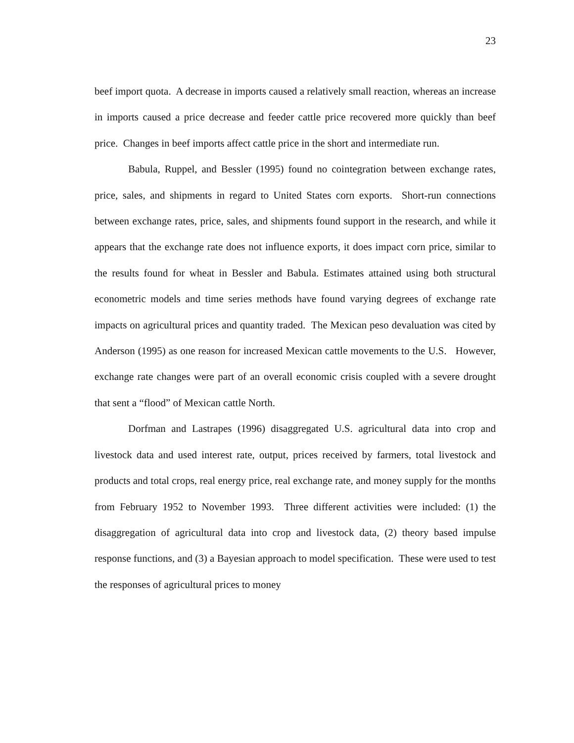23
beef import quota. A decrease in imports caused a relatively small reaction, whereas an increase in imports caused a price decrease and feeder cattle price recovered more quickly than beef price. Changes in beef imports affect cattle price in the short and intermediate run.
Babula, Ruppel, and Bessler (1995) found no cointegration between exchange rates, price, sales, and shipments in regard to United States corn exports. Short-run connections between exchange rates, price, sales, and shipments found support in the research, and while it appears that the exchange rate does not influence exports, it does impact corn price, similar to the results found for wheat in Bessler and Babula. Estimates attained using both structural econometric models and time series methods have found varying degrees of exchange rate impacts on agricultural prices and quantity traded. The Mexican peso devaluation was cited by Anderson (1995) as one reason for increased Mexican cattle movements to the U.S. However, exchange rate changes were part of an overall economic crisis coupled with a severe drought that sent a “flood” of Mexican cattle North.
Dorfman and Lastrapes (1996) disaggregated U.S. agricultural data into crop and livestock data and used interest rate, output, prices received by farmers, total livestock and products and total crops, real energy price, real exchange rate, and money supply for the months from February 1952 to November 1993. Three different activities were included: (1) the disaggregation of agricultural data into crop and livestock data, (2) theory based impulse response functions, and (3) a Bayesian approach to model specification. These were used to test the responses of agricultural prices to money